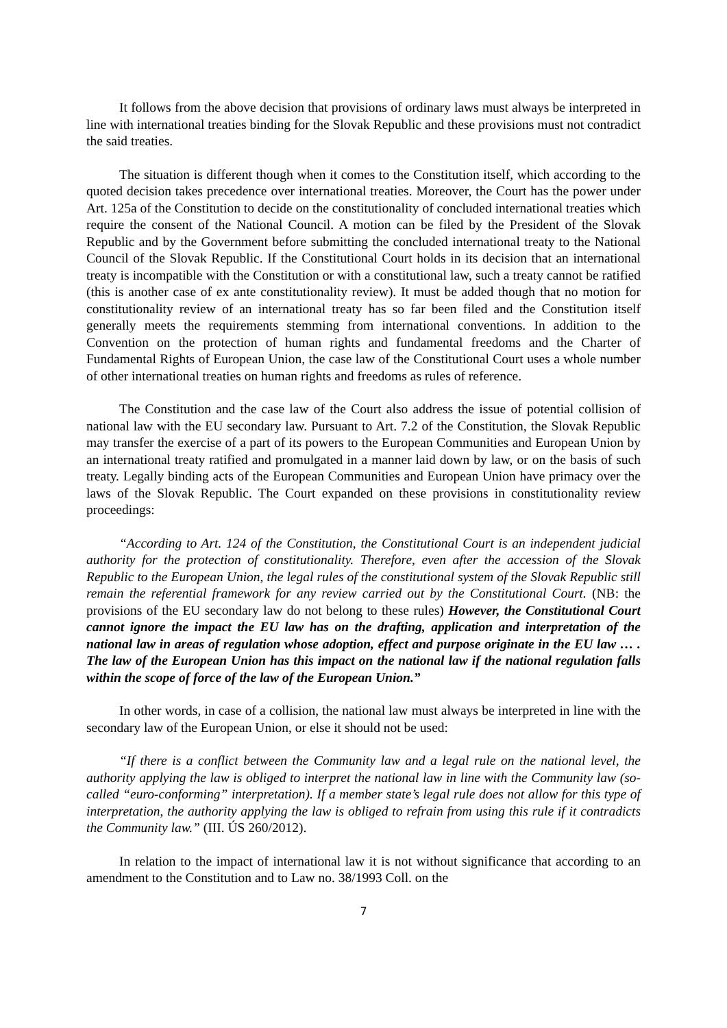It follows from the above decision that provisions of ordinary laws must always be interpreted in line with international treaties binding for the Slovak Republic and these provisions must not contradict the said treaties.
The situation is different though when it comes to the Constitution itself, which according to the quoted decision takes precedence over international treaties. Moreover, the Court has the power under Art. 125a of the Constitution to decide on the constitutionality of concluded international treaties which require the consent of the National Council. A motion can be filed by the President of the Slovak Republic and by the Government before submitting the concluded international treaty to the National Council of the Slovak Republic. If the Constitutional Court holds in its decision that an international treaty is incompatible with the Constitution or with a constitutional law, such a treaty cannot be ratified (this is another case of ex ante constitutionality review). It must be added though that no motion for constitutionality review of an international treaty has so far been filed and the Constitution itself generally meets the requirements stemming from international conventions. In addition to the Convention on the protection of human rights and fundamental freedoms and the Charter of Fundamental Rights of European Union, the case law of the Constitutional Court uses a whole number of other international treaties on human rights and freedoms as rules of reference.
The Constitution and the case law of the Court also address the issue of potential collision of national law with the EU secondary law. Pursuant to Art. 7.2 of the Constitution, the Slovak Republic may transfer the exercise of a part of its powers to the European Communities and European Union by an international treaty ratified and promulgated in a manner laid down by law, or on the basis of such treaty. Legally binding acts of the European Communities and European Union have primacy over the laws of the Slovak Republic. The Court expanded on these provisions in constitutionality review proceedings:
“According to Art. 124 of the Constitution, the Constitutional Court is an independent judicial authority for the protection of constitutionality. Therefore, even after the accession of the Slovak Republic to the European Union, the legal rules of the constitutional system of the Slovak Republic still remain the referential framework for any review carried out by the Constitutional Court. (NB: the provisions of the EU secondary law do not belong to these rules) However, the Constitutional Court cannot ignore the impact the EU law has on the drafting, application and interpretation of the national law in areas of regulation whose adoption, effect and purpose originate in the EU law … . The law of the European Union has this impact on the national law if the national regulation falls within the scope of force of the law of the European Union.”
In other words, in case of a collision, the national law must always be interpreted in line with the secondary law of the European Union, or else it should not be used:
“If there is a conflict between the Community law and a legal rule on the national level, the authority applying the law is obliged to interpret the national law in line with the Community law (so-called “euro-conforming” interpretation). If a member state’s legal rule does not allow for this type of interpretation, the authority applying the law is obliged to refrain from using this rule if it contradicts the Community law.” (III. ÚS 260/2012).
In relation to the impact of international law it is not without significance that according to an amendment to the Constitution and to Law no. 38/1993 Coll. on the
7